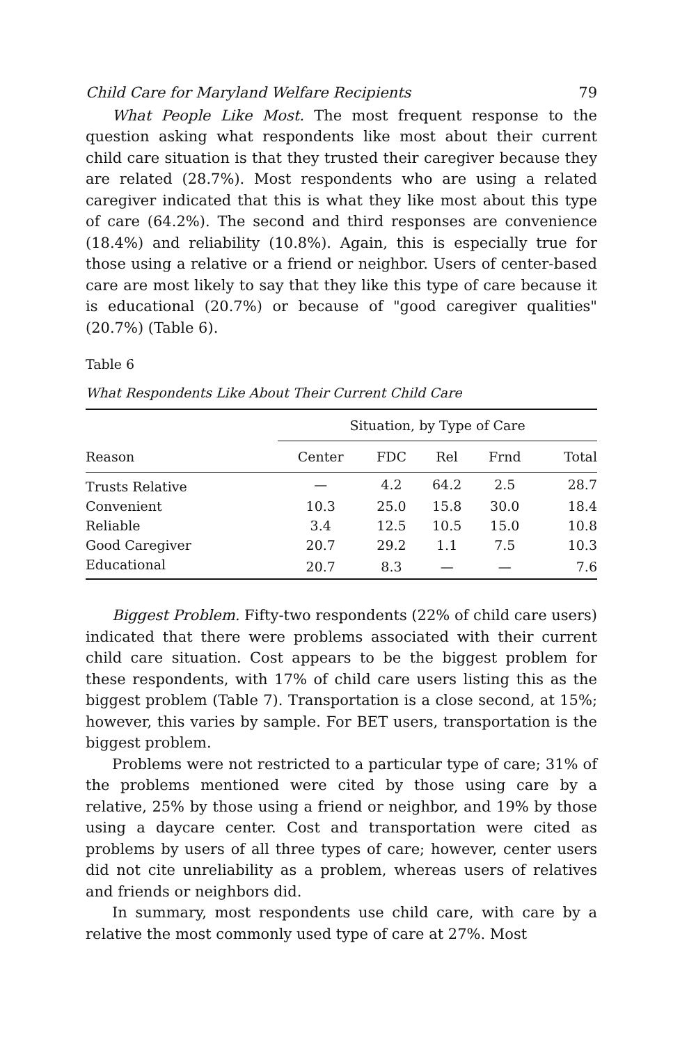Child Care for Maryland Welfare Recipients 79
What People Like Most. The most frequent response to the question asking what respondents like most about their current child care situation is that they trusted their caregiver because they are related (28.7%). Most respondents who are using a related caregiver indicated that this is what they like most about this type of care (64.2%). The second and third responses are convenience (18.4%) and reliability (10.8%). Again, this is especially true for those using a relative or a friend or neighbor. Users of center-based care are most likely to say that they like this type of care because it is educational (20.7%) or because of "good caregiver qualities" (20.7%) (Table 6).
Table 6
What Respondents Like About Their Current Child Care
| | Situation, by Type of Care | | | | |
| --- | --- | --- | --- | --- | --- |
| Reason | Center | FDC | Rel | Frnd | Total |
| Trusts Relative | — | 4.2 | 64.2 | 2.5 | 28.7 |
| Convenient | 10.3 | 25.0 | 15.8 | 30.0 | 18.4 |
| Reliable | 3.4 | 12.5 | 10.5 | 15.0 | 10.8 |
| Good Caregiver | 20.7 | 29.2 | 1.1 | 7.5 | 10.3 |
| Educational | 20.7 | 8.3 | — | — | 7.6 |
Biggest Problem. Fifty-two respondents (22% of child care users) indicated that there were problems associated with their current child care situation. Cost appears to be the biggest problem for these respondents, with 17% of child care users listing this as the biggest problem (Table 7). Transportation is a close second, at 15%; however, this varies by sample. For BET users, transportation is the biggest problem.
Problems were not restricted to a particular type of care; 31% of the problems mentioned were cited by those using care by a relative, 25% by those using a friend or neighbor, and 19% by those using a daycare center. Cost and transportation were cited as problems by users of all three types of care; however, center users did not cite unreliability as a problem, whereas users of relatives and friends or neighbors did.
In summary, most respondents use child care, with care by a relative the most commonly used type of care at 27%. Most